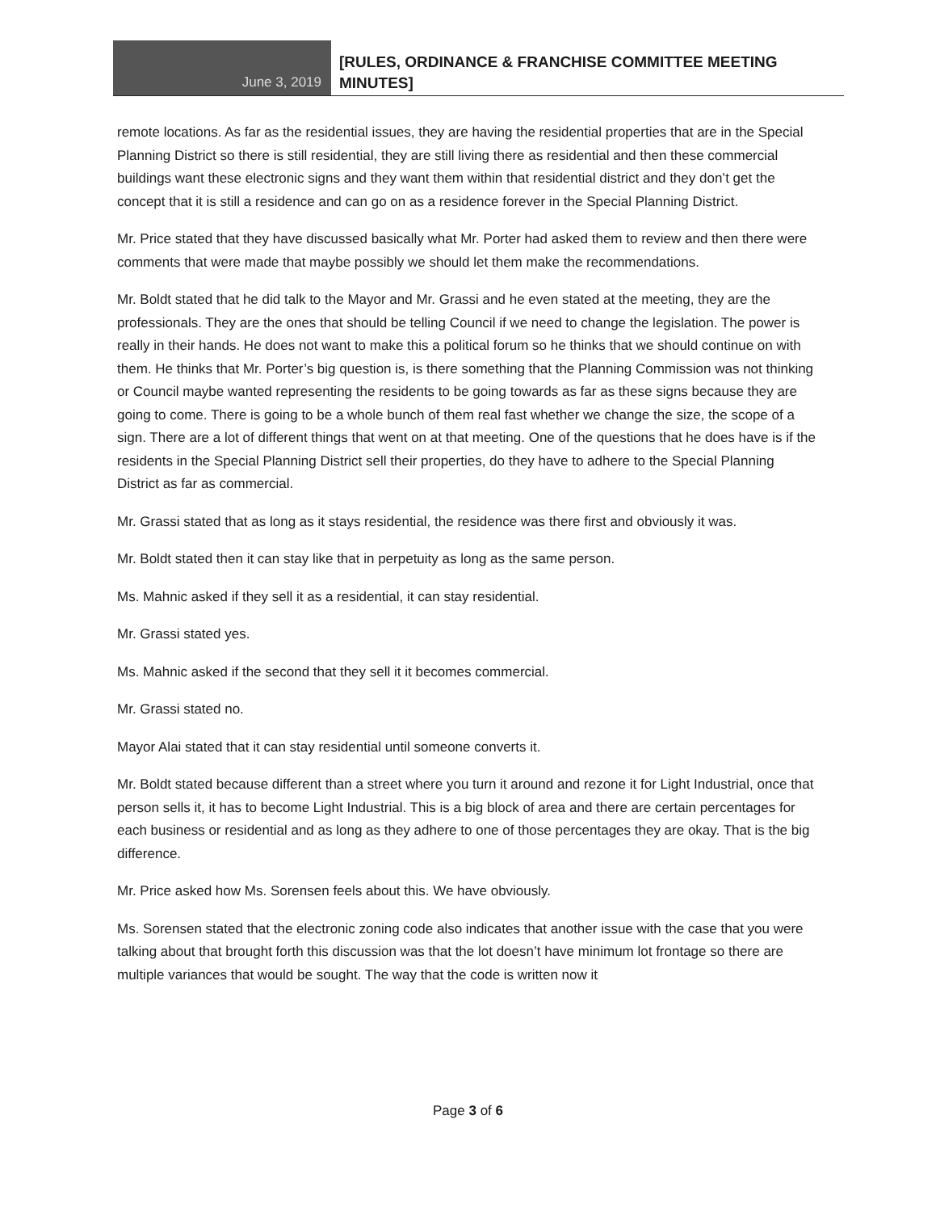June 3, 2019
[RULES, ORDINANCE & FRANCHISE COMMITTEE MEETING
MINUTES]
remote locations. As far as the residential issues, they are having the residential properties that are in the Special Planning District so there is still residential, they are still living there as residential and then these commercial buildings want these electronic signs and they want them within that residential district and they don’t get the concept that it is still a residence and can go on as a residence forever in the Special Planning District.
Mr. Price stated that they have discussed basically what Mr. Porter had asked them to review and then there were comments that were made that maybe possibly we should let them make the recommendations.
Mr. Boldt stated that he did talk to the Mayor and Mr. Grassi and he even stated at the meeting, they are the professionals. They are the ones that should be telling Council if we need to change the legislation. The power is really in their hands. He does not want to make this a political forum so he thinks that we should continue on with them. He thinks that Mr. Porter’s big question is, is there something that the Planning Commission was not thinking or Council maybe wanted representing the residents to be going towards as far as these signs because they are going to come. There is going to be a whole bunch of them real fast whether we change the size, the scope of a sign. There are a lot of different things that went on at that meeting. One of the questions that he does have is if the residents in the Special Planning District sell their properties, do they have to adhere to the Special Planning District as far as commercial.
Mr. Grassi stated that as long as it stays residential, the residence was there first and obviously it was.
Mr. Boldt stated then it can stay like that in perpetuity as long as the same person.
Ms. Mahnic asked if they sell it as a residential, it can stay residential.
Mr. Grassi stated yes.
Ms. Mahnic asked if the second that they sell it it becomes commercial.
Mr. Grassi stated no.
Mayor Alai stated that it can stay residential until someone converts it.
Mr. Boldt stated because different than a street where you turn it around and rezone it for Light Industrial, once that person sells it, it has to become Light Industrial. This is a big block of area and there are certain percentages for each business or residential and as long as they adhere to one of those percentages they are okay. That is the big difference.
Mr. Price asked how Ms. Sorensen feels about this. We have obviously.
Ms. Sorensen stated that the electronic zoning code also indicates that another issue with the case that you were talking about that brought forth this discussion was that the lot doesn’t have minimum lot frontage so there are multiple variances that would be sought. The way that the code is written now it
Page 3 of 6